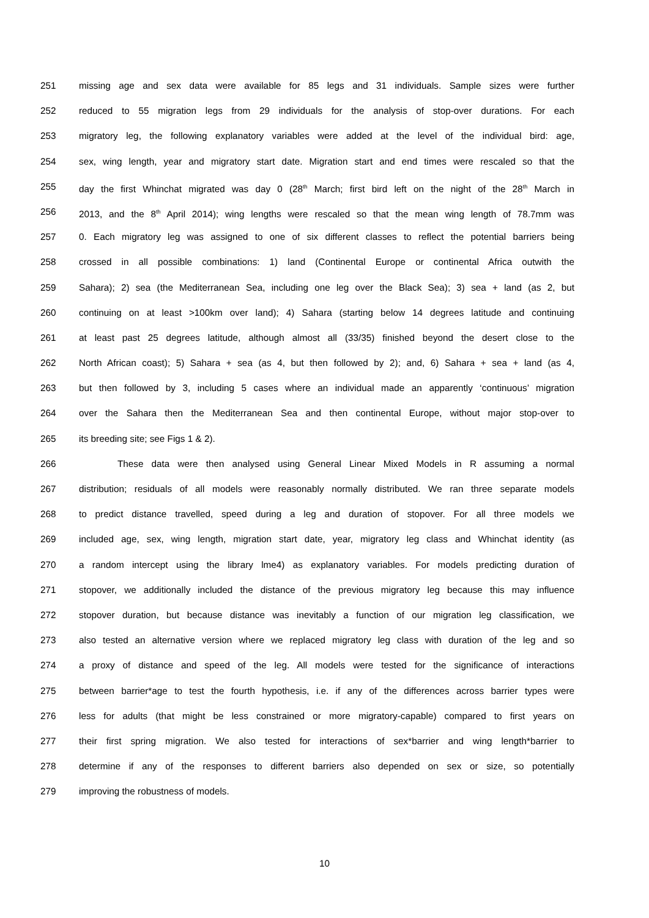251 missing age and sex data were available for 85 legs and 31 individuals. Sample sizes were further
252 reduced to 55 migration legs from 29 individuals for the analysis of stop-over durations. For each
253 migratory leg, the following explanatory variables were added at the level of the individual bird: age,
254 sex, wing length, year and migratory start date. Migration start and end times were rescaled so that the
255 day the first Whinchat migrated was day 0 (28<sup>th</sup> March; first bird left on the night of the 28<sup>th</sup> March in
256 2013, and the 8<sup>th</sup> April 2014); wing lengths were rescaled so that the mean wing length of 78.7mm was
257 0. Each migratory leg was assigned to one of six different classes to reflect the potential barriers being
258 crossed in all possible combinations: 1) land (Continental Europe or continental Africa outwith the
259 Sahara); 2) sea (the Mediterranean Sea, including one leg over the Black Sea); 3) sea + land (as 2, but
260 continuing on at least >100km over land); 4) Sahara (starting below 14 degrees latitude and continuing
261 at least past 25 degrees latitude, although almost all (33/35) finished beyond the desert close to the
262 North African coast); 5) Sahara + sea (as 4, but then followed by 2); and, 6) Sahara + sea + land (as 4,
263 but then followed by 3, including 5 cases where an individual made an apparently ‘continuous’ migration
264 over the Sahara then the Mediterranean Sea and then continental Europe, without major stop-over to
265 its breeding site; see Figs 1 & 2).
266 These data were then analysed using General Linear Mixed Models in R assuming a normal
267 distribution; residuals of all models were reasonably normally distributed. We ran three separate models
268 to predict distance travelled, speed during a leg and duration of stopover. For all three models we
269 included age, sex, wing length, migration start date, year, migratory leg class and Whinchat identity (as
270 a random intercept using the library lme4) as explanatory variables. For models predicting duration of
271 stopover, we additionally included the distance of the previous migratory leg because this may influence
272 stopover duration, but because distance was inevitably a function of our migration leg classification, we
273 also tested an alternative version where we replaced migratory leg class with duration of the leg and so
274 a proxy of distance and speed of the leg. All models were tested for the significance of interactions
275 between barrier*age to test the fourth hypothesis, i.e. if any of the differences across barrier types were
276 less for adults (that might be less constrained or more migratory-capable) compared to first years on
277 their first spring migration. We also tested for interactions of sex*barrier and wing length*barrier to
278 determine if any of the responses to different barriers also depended on sex or size, so potentially
279 improving the robustness of models.
10